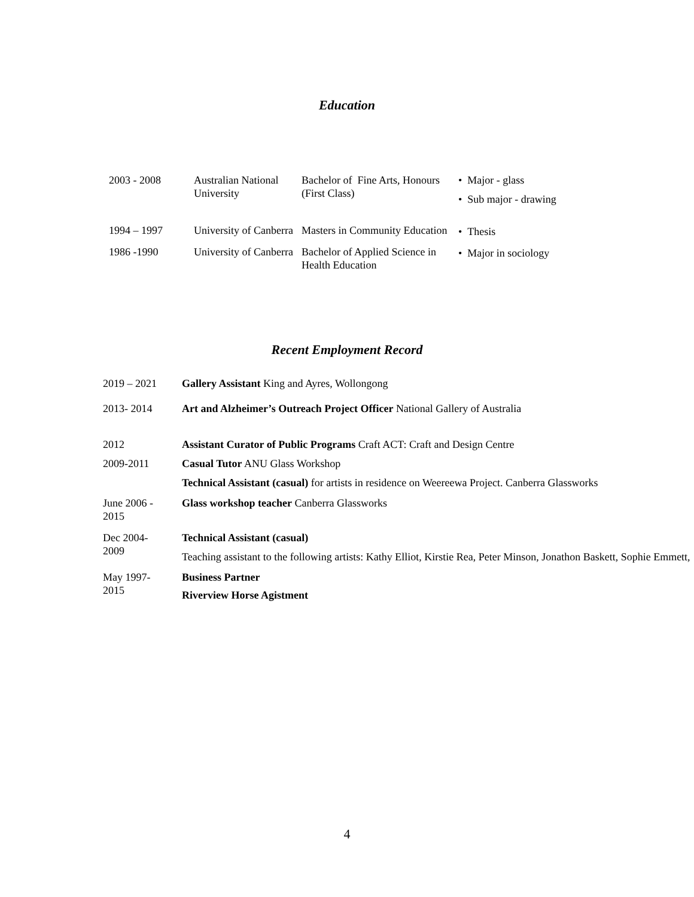Education
| 2003 - 2008 | Australian National University | Bachelor of Fine Arts, Honours (First Class) | • Major - glass • Sub major - drawing |
| 1994 – 1997 | University of Canberra | Masters in Community Education | • Thesis |
| 1986 -1990 | University of Canberra | Bachelor of Applied Science in Health Education | • Major in sociology |
Recent Employment Record
| 2019 – 2021 | Gallery Assistant King and Ayres, Wollongong |
| 2013- 2014 | Art and Alzheimer’s Outreach Project Officer National Gallery of Australia |
| 2012 | Assistant Curator of Public Programs Craft ACT: Craft and Design Centre |
| 2009-2011 | Casual Tutor ANU Glass Workshop Technical Assistant (casual) for artists in residence on Weereewa Project. Canberra Glassworks |
| June 2006 - 2015 | Glass workshop teacher Canberra Glassworks |
| Dec 2004- 2009 | Technical Assistant (casual) Teaching assistant to the following artists: Kathy Elliot, Kirstie Rea, Peter Minson, Jonathon Baskett, Sophie Emmett, |
| May 1997- 2015 | Business Partner Riverview Horse Agistment |
4